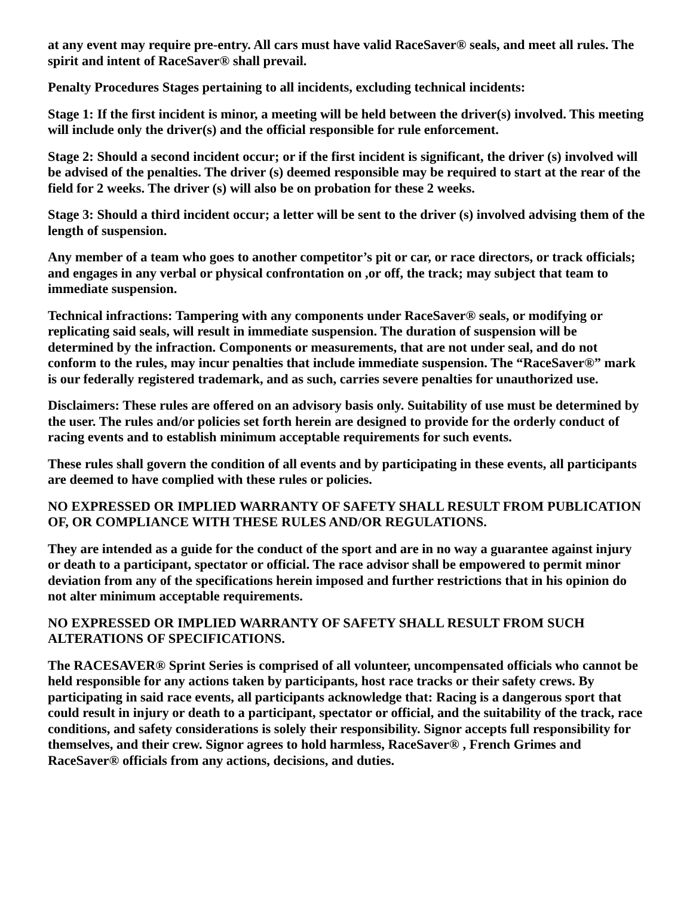at any event may require pre-entry. All cars must have valid RaceSaver® seals, and meet all rules. The spirit and intent of RaceSaver® shall prevail.
Penalty Procedures Stages pertaining to all incidents, excluding technical incidents:
Stage 1: If the first incident is minor, a meeting will be held between the driver(s) involved. This meeting will include only the driver(s) and the official responsible for rule enforcement.
Stage 2: Should a second incident occur; or if the first incident is significant, the driver (s) involved will be advised of the penalties. The driver (s) deemed responsible may be required to start at the rear of the field for 2 weeks. The driver (s) will also be on probation for these 2 weeks.
Stage 3: Should a third incident occur; a letter will be sent to the driver (s) involved advising them of the length of suspension.
Any member of a team who goes to another competitor’s pit or car, or race directors, or track officials; and engages in any verbal or physical confrontation on ,or off, the track; may subject that team to immediate suspension.
Technical infractions: Tampering with any components under RaceSaver® seals, or modifying or replicating said seals, will result in immediate suspension. The duration of suspension will be determined by the infraction. Components or measurements, that are not under seal, and do not conform to the rules, may incur penalties that include immediate suspension. The “RaceSaver®” mark is our federally registered trademark, and as such, carries severe penalties for unauthorized use.
Disclaimers: These rules are offered on an advisory basis only. Suitability of use must be determined by the user. The rules and/or policies set forth herein are designed to provide for the orderly conduct of racing events and to establish minimum acceptable requirements for such events.
These rules shall govern the condition of all events and by participating in these events, all participants are deemed to have complied with these rules or policies.
NO EXPRESSED OR IMPLIED WARRANTY OF SAFETY SHALL RESULT FROM PUBLICATION OF, OR COMPLIANCE WITH THESE RULES AND/OR REGULATIONS.
They are intended as a guide for the conduct of the sport and are in no way a guarantee against injury or death to a participant, spectator or official. The race advisor shall be empowered to permit minor deviation from any of the specifications herein imposed and further restrictions that in his opinion do not alter minimum acceptable requirements.
NO EXPRESSED OR IMPLIED WARRANTY OF SAFETY SHALL RESULT FROM SUCH ALTERATIONS OF SPECIFICATIONS.
The RACESAVER® Sprint Series is comprised of all volunteer, uncompensated officials who cannot be held responsible for any actions taken by participants, host race tracks or their safety crews. By participating in said race events, all participants acknowledge that: Racing is a dangerous sport that could result in injury or death to a participant, spectator or official, and the suitability of the track, race conditions, and safety considerations is solely their responsibility. Signor accepts full responsibility for themselves, and their crew. Signor agrees to hold harmless, RaceSaver® , French Grimes and RaceSaver® officials from any actions, decisions, and duties.